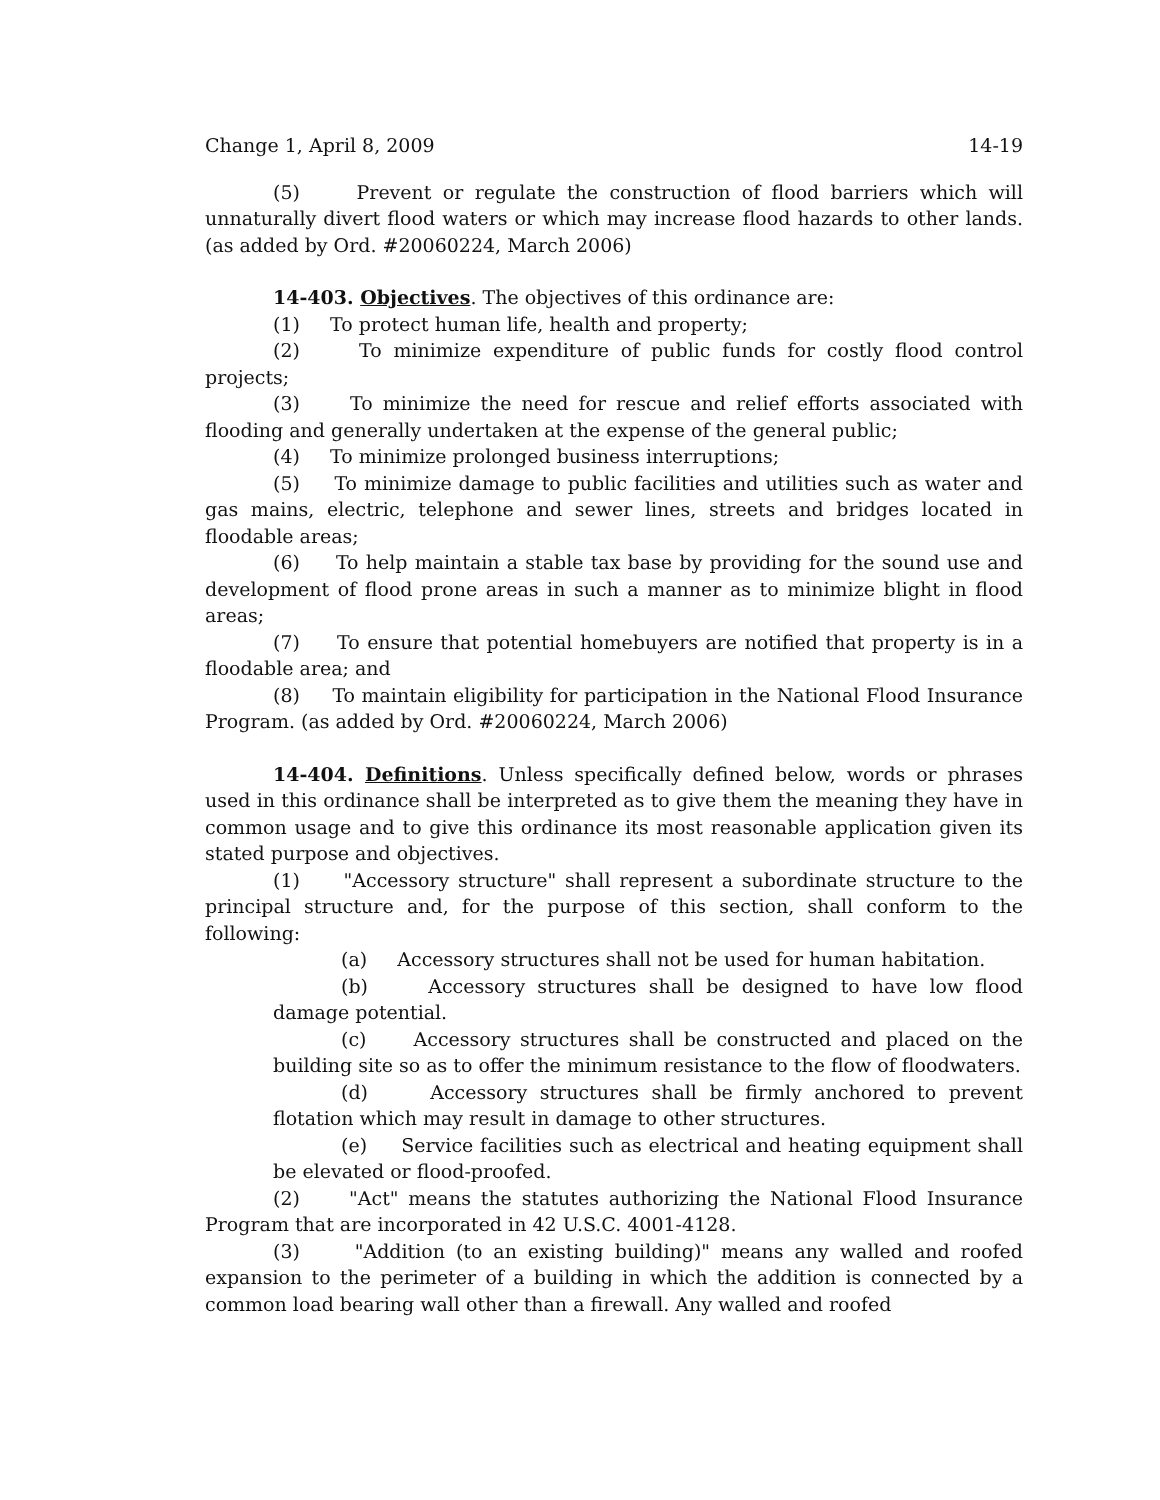Change 1, April 8, 2009 14-19
(5) Prevent or regulate the construction of flood barriers which will unnaturally divert flood waters or which may increase flood hazards to other lands. (as added by Ord. #20060224, March 2006)
14-403. Objectives. The objectives of this ordinance are:
(1) To protect human life, health and property;
(2) To minimize expenditure of public funds for costly flood control projects;
(3) To minimize the need for rescue and relief efforts associated with flooding and generally undertaken at the expense of the general public;
(4) To minimize prolonged business interruptions;
(5) To minimize damage to public facilities and utilities such as water and gas mains, electric, telephone and sewer lines, streets and bridges located in floodable areas;
(6) To help maintain a stable tax base by providing for the sound use and development of flood prone areas in such a manner as to minimize blight in flood areas;
(7) To ensure that potential homebuyers are notified that property is in a floodable area; and
(8) To maintain eligibility for participation in the National Flood Insurance Program. (as added by Ord. #20060224, March 2006)
14-404. Definitions. Unless specifically defined below, words or phrases used in this ordinance shall be interpreted as to give them the meaning they have in common usage and to give this ordinance its most reasonable application given its stated purpose and objectives.
(1) "Accessory structure" shall represent a subordinate structure to the principal structure and, for the purpose of this section, shall conform to the following:
(a) Accessory structures shall not be used for human habitation.
(b) Accessory structures shall be designed to have low flood damage potential.
(c) Accessory structures shall be constructed and placed on the building site so as to offer the minimum resistance to the flow of floodwaters.
(d) Accessory structures shall be firmly anchored to prevent flotation which may result in damage to other structures.
(e) Service facilities such as electrical and heating equipment shall be elevated or flood-proofed.
(2) "Act" means the statutes authorizing the National Flood Insurance Program that are incorporated in 42 U.S.C. 4001-4128.
(3) "Addition (to an existing building)" means any walled and roofed expansion to the perimeter of a building in which the addition is connected by a common load bearing wall other than a firewall. Any walled and roofed